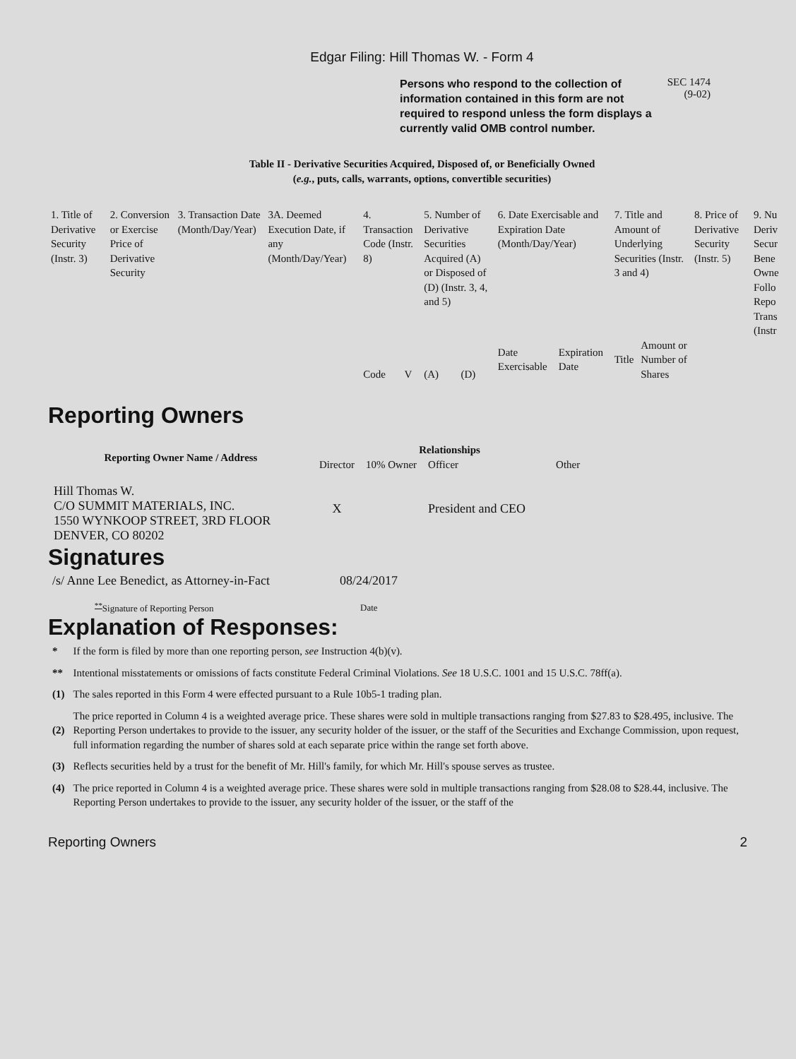Edgar Filing: Hill Thomas W. - Form 4
Persons who respond to the collection of information contained in this form are not required to respond unless the form displays a currently valid OMB control number.
SEC 1474
(9-02)
Table II - Derivative Securities Acquired, Disposed of, or Beneficially Owned
(e.g., puts, calls, warrants, options, convertible securities)
| 1. Title of Derivative Security (Instr. 3) | 2. Conversion or Exercise Price of Derivative Security | 3. Transaction Date (Month/Day/Year) | 3A. Deemed Execution Date, if any (Month/Day/Year) | 4. Transaction Code (Instr. 8) | | 5. Number of Derivative Securities Acquired (A) or Disposed of (D) (Instr. 3, 4, and 5) | | 6. Date Exercisable and Expiration Date (Month/Day/Year) | | 7. Title and Amount of Underlying Securities (Instr. 3 and 4) | | 8. Price of Derivative Security (Instr. 5) | 9. Nu Deriv Secur Bene Owne Follo Repo Trans (Instr |
| | | | | Code | V | (A) | (D) | Date Exercisable | Expiration Date | Title | Amount or Number of Shares | | |
Reporting Owners
| Reporting Owner Name / Address | Relationships | | | |
| --- | --- | --- | --- | --- |
| | Director | 10% Owner | Officer | Other |
| Hill Thomas W. C/O SUMMIT MATERIALS, INC. 1550 WYNKOOP STREET, 3RD FLOOR DENVER, CO 80202 | X | | President and CEO | |
Signatures
| /s/ Anne Lee Benedict, as Attorney-in-Fact | 08/24/2017 |
| <sup>**</sup> Signature of Reporting Person | Date |
Explanation of Responses:
| * | If the form is filed by more than one reporting person, see Instruction 4(b)(v). |
| ** | Intentional misstatements or omissions of facts constitute Federal Criminal Violations. See 18 U.S.C. 1001 and 15 U.S.C. 78ff(a). |
| (1) | The sales reported in this Form 4 were effected pursuant to a Rule 10b5-1 trading plan. |
| (2) | The price reported in Column 4 is a weighted average price. These shares were sold in multiple transactions ranging from $27.83 to $28.495, inclusive. The Reporting Person undertakes to provide to the issuer, any security holder of the issuer, or the staff of the Securities and Exchange Commission, upon request, full information regarding the number of shares sold at each separate price within the range set forth above. |
| (3) | Reflects securities held by a trust for the benefit of Mr. Hill's family, for which Mr. Hill's spouse serves as trustee. |
| (4) | The price reported in Column 4 is a weighted average price. These shares were sold in multiple transactions ranging from $28.08 to $28.44, inclusive. The Reporting Person undertakes to provide to the issuer, any security holder of the issuer, or the staff of the |
Reporting Owners 2